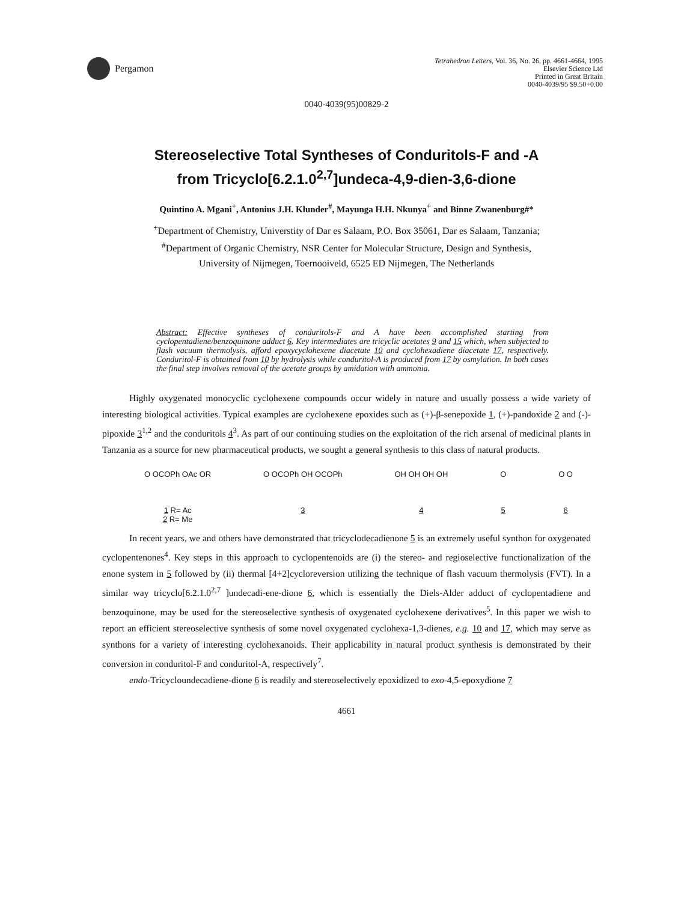Pergamon
Tetrahedron Letters, Vol. 36, No. 26, pp. 4661-4664, 1995
Elsevier Science Ltd
Printed in Great Britain
0040-4039/95 $9.50+0.00
0040-4039(95)00829-2
Stereoselective Total Syntheses of Conduritols-F and -A
from Tricyclo[6.2.1.0<sup>2,7</sup>]undeca-4,9-dien-3,6-dione
Quintino A. Mgani<sup>+</sup>, Antonius J.H. Klunder<sup>#</sup>, Mayunga H.H. Nkunya<sup>+</sup> and Binne Zwanenburg#*
<sup>+</sup>Department of Chemistry, Universtity of Dar es Salaam, P.O. Box 35061, Dar es Salaam, Tanzania;
<sup>#</sup> Department of Organic Chemistry, NSR Center for Molecular Structure, Design and Synthesis,
University of Nijmegen, Toernooiveld, 6525 ED Nijmegen, The Netherlands
Abstract: Effective syntheses of conduritols-F and A have been accomplished starting from cyclopentadiene/benzoquinone adduct 6. Key intermediates are tricyclic acetates 9 and 15 which, when subjected to flash vacuum thermolysis, afford epoxycyclohexene diacetate 10 and cyclohexadiene diacetate 17, respectively. Conduritol-F is obtained from 10 by hydrolysis while conduritol-A is produced from 17 by osmylation. In both cases the final step involves removal of the acetate groups by amidation with ammonia.
Highly oxygenated monocyclic cyclohexene compounds occur widely in nature and usually possess a wide variety of interesting biological activities. Typical examples are cyclohexene epoxides such as (+)-β-senepoxide 1, (+)-pandoxide 2 and (-)-pipoxide 3<sup>1,2</sup> and the conduritols 4<sup>3</sup>. As part of our continuing studies on the exploitation of the rich arsenal of medicinal plants in Tanzania as a source for new pharmaceutical products, we sought a general synthesis to this class of natural products.
O OCOPh OAc OR
1 R= Ac
2 R= Me
O OCOPh OH OCOPh
3
OH OH OH OH
4
O
5
O O
6
In recent years, we and others have demonstrated that tricyclodecadienone 5 is an extremely useful synthon for oxygenated cyclopentenones<sup>4</sup>. Key steps in this approach to cyclopentenoids are (i) the stereo- and regioselective functionalization of the enone system in 5 followed by (ii) thermal [4+2]cycloreversion utilizing the technique of flash vacuum thermolysis (FVT). In a similar way tricyclo[6.2.1.0<sup>2,7</sup> ]undecadi-ene-dione 6, which is essentially the Diels-Alder adduct of cyclopentadiene and benzoquinone, may be used for the stereoselective synthesis of oxygenated cyclohexene derivatives<sup>5</sup>. In this paper we wish to report an efficient stereoselective synthesis of some novel oxygenated cyclohexa-1,3-dienes, e.g. 10 and 17, which may serve as synthons for a variety of interesting cyclohexanoids. Their applicability in natural product synthesis is demonstrated by their conversion in conduritol-F and conduritol-A, respectively<sup>7</sup>.
endo-Tricycloundecadiene-dione 6 is readily and stereoselectively epoxidized to exo-4,5-epoxydione 7
4661